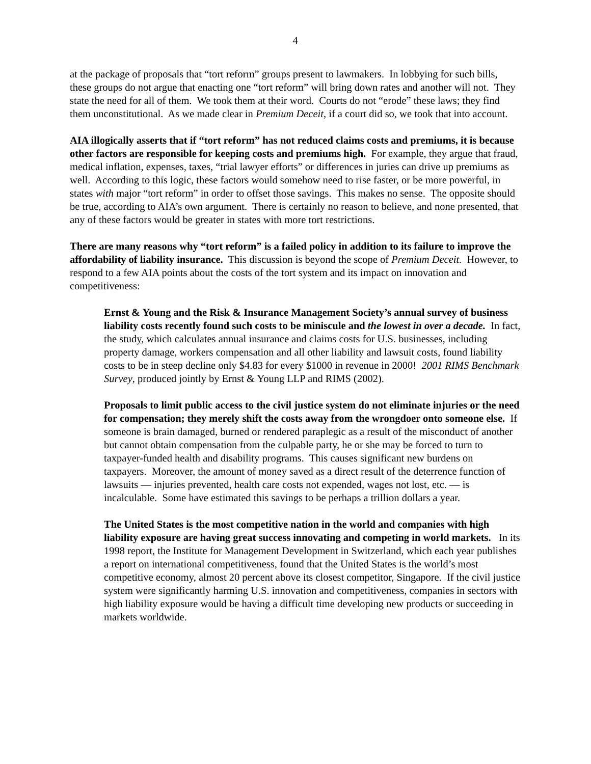4
at the package of proposals that “tort reform” groups present to lawmakers. In lobbying for such bills, these groups do not argue that enacting one “tort reform” will bring down rates and another will not. They state the need for all of them. We took them at their word. Courts do not “erode” these laws; they find them unconstitutional. As we made clear in Premium Deceit, if a court did so, we took that into account.
AIA illogically asserts that if “tort reform” has not reduced claims costs and premiums, it is because other factors are responsible for keeping costs and premiums high. For example, they argue that fraud, medical inflation, expenses, taxes, “trial lawyer efforts” or differences in juries can drive up premiums as well. According to this logic, these factors would somehow need to rise faster, or be more powerful, in states with major “tort reform” in order to offset those savings. This makes no sense. The opposite should be true, according to AIA’s own argument. There is certainly no reason to believe, and none presented, that any of these factors would be greater in states with more tort restrictions.
There are many reasons why “tort reform” is a failed policy in addition to its failure to improve the affordability of liability insurance. This discussion is beyond the scope of Premium Deceit. However, to respond to a few AIA points about the costs of the tort system and its impact on innovation and competitiveness:
Ernst & Young and the Risk & Insurance Management Society’s annual survey of business liability costs recently found such costs to be miniscule and the lowest in over a decade. In fact, the study, which calculates annual insurance and claims costs for U.S. businesses, including property damage, workers compensation and all other liability and lawsuit costs, found liability costs to be in steep decline only $4.83 for every $1000 in revenue in 2000! 2001 RIMS Benchmark Survey, produced jointly by Ernst & Young LLP and RIMS (2002).
Proposals to limit public access to the civil justice system do not eliminate injuries or the need for compensation; they merely shift the costs away from the wrongdoer onto someone else. If someone is brain damaged, burned or rendered paraplegic as a result of the misconduct of another but cannot obtain compensation from the culpable party, he or she may be forced to turn to taxpayer-funded health and disability programs. This causes significant new burdens on taxpayers. Moreover, the amount of money saved as a direct result of the deterrence function of lawsuits — injuries prevented, health care costs not expended, wages not lost, etc. — is incalculable. Some have estimated this savings to be perhaps a trillion dollars a year.
The United States is the most competitive nation in the world and companies with high liability exposure are having great success innovating and competing in world markets. In its 1998 report, the Institute for Management Development in Switzerland, which each year publishes a report on international competitiveness, found that the United States is the world’s most competitive economy, almost 20 percent above its closest competitor, Singapore. If the civil justice system were significantly harming U.S. innovation and competitiveness, companies in sectors with high liability exposure would be having a difficult time developing new products or succeeding in markets worldwide.